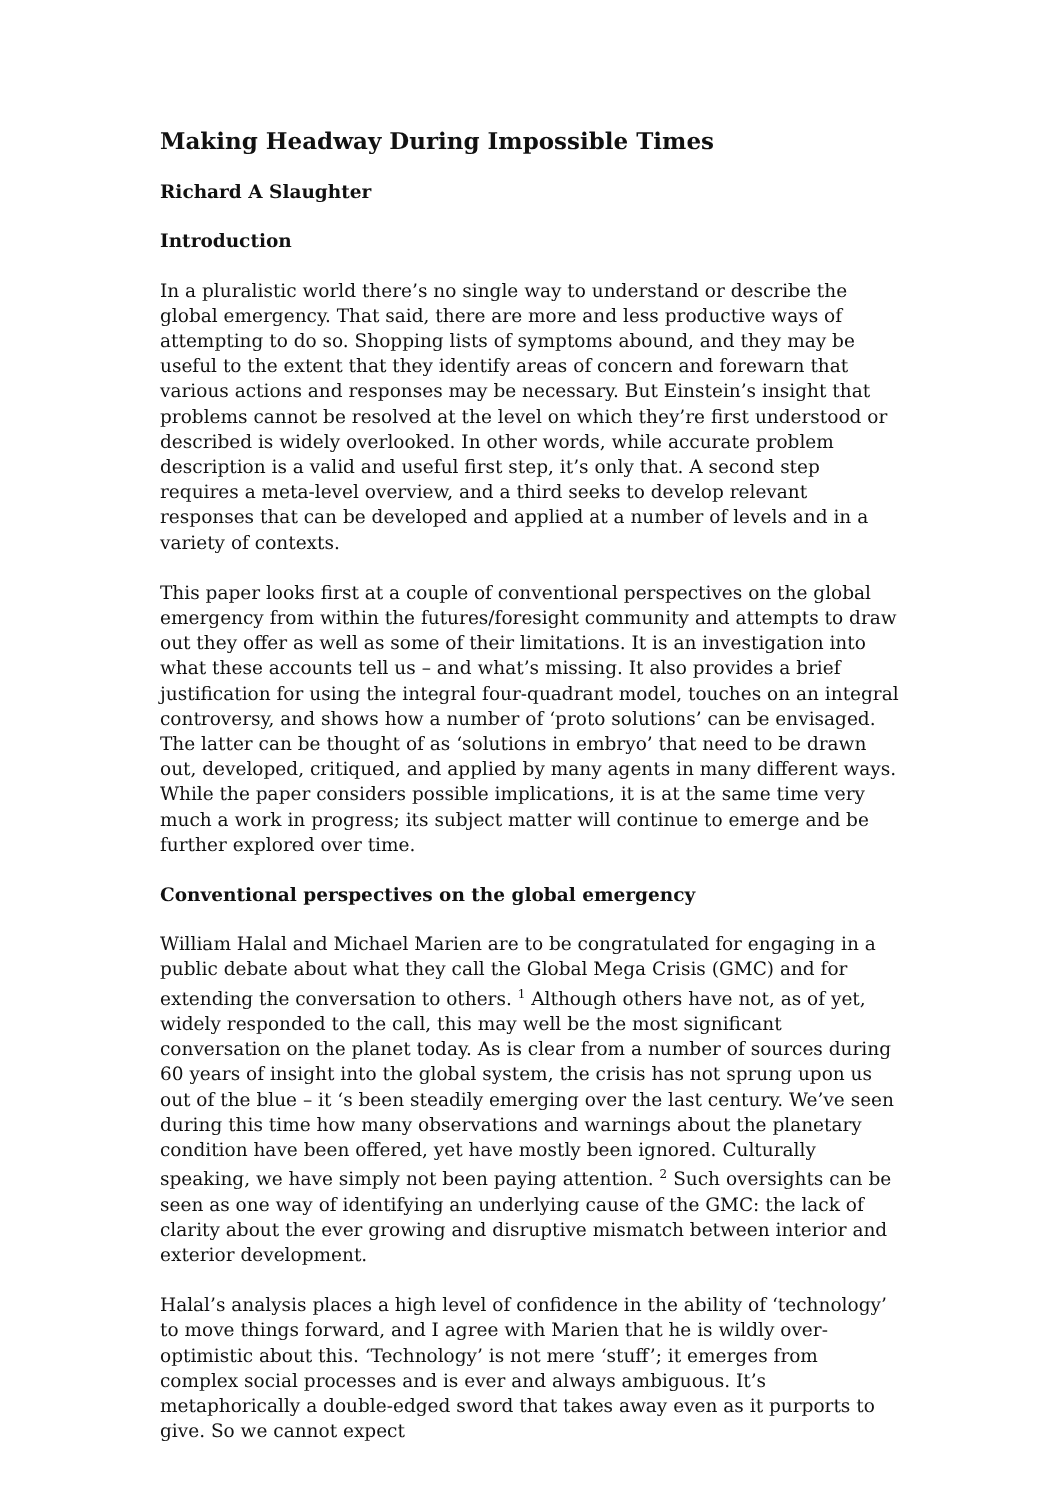Making Headway During Impossible Times
Richard A Slaughter
Introduction
In a pluralistic world there’s no single way to understand or describe the global emergency. That said, there are more and less productive ways of attempting to do so. Shopping lists of symptoms abound, and they may be useful to the extent that they identify areas of concern and forewarn that various actions and responses may be necessary. But Einstein’s insight that problems cannot be resolved at the level on which they’re first understood or described is widely overlooked. In other words, while accurate problem description is a valid and useful first step, it’s only that. A second step requires a meta-level overview, and a third seeks to develop relevant responses that can be developed and applied at a number of levels and in a variety of contexts.
This paper looks first at a couple of conventional perspectives on the global emergency from within the futures/foresight community and attempts to draw out they offer as well as some of their limitations. It is an investigation into what these accounts tell us – and what’s missing. It also provides a brief justification for using the integral four-quadrant model, touches on an integral controversy, and shows how a number of ‘proto solutions’ can be envisaged. The latter can be thought of as ‘solutions in embryo’ that need to be drawn out, developed, critiqued, and applied by many agents in many different ways. While the paper considers possible implications, it is at the same time very much a work in progress; its subject matter will continue to emerge and be further explored over time.
Conventional perspectives on the global emergency
William Halal and Michael Marien are to be congratulated for engaging in a public debate about what they call the Global Mega Crisis (GMC) and for extending the conversation to others. <sup>1</sup> Although others have not, as of yet, widely responded to the call, this may well be the most significant conversation on the planet today. As is clear from a number of sources during 60 years of insight into the global system, the crisis has not sprung upon us out of the blue – it ‘s been steadily emerging over the last century. We’ve seen during this time how many observations and warnings about the planetary condition have been offered, yet have mostly been ignored. Culturally speaking, we have simply not been paying attention. <sup>2</sup> Such oversights can be seen as one way of identifying an underlying cause of the GMC: the lack of clarity about the ever growing and disruptive mismatch between interior and exterior development.
Halal’s analysis places a high level of confidence in the ability of ‘technology’ to move things forward, and I agree with Marien that he is wildly over-optimistic about this. ‘Technology’ is not mere ‘stuff’; it emerges from complex social processes and is ever and always ambiguous. It’s metaphorically a double-edged sword that takes away even as it purports to give. So we cannot expect